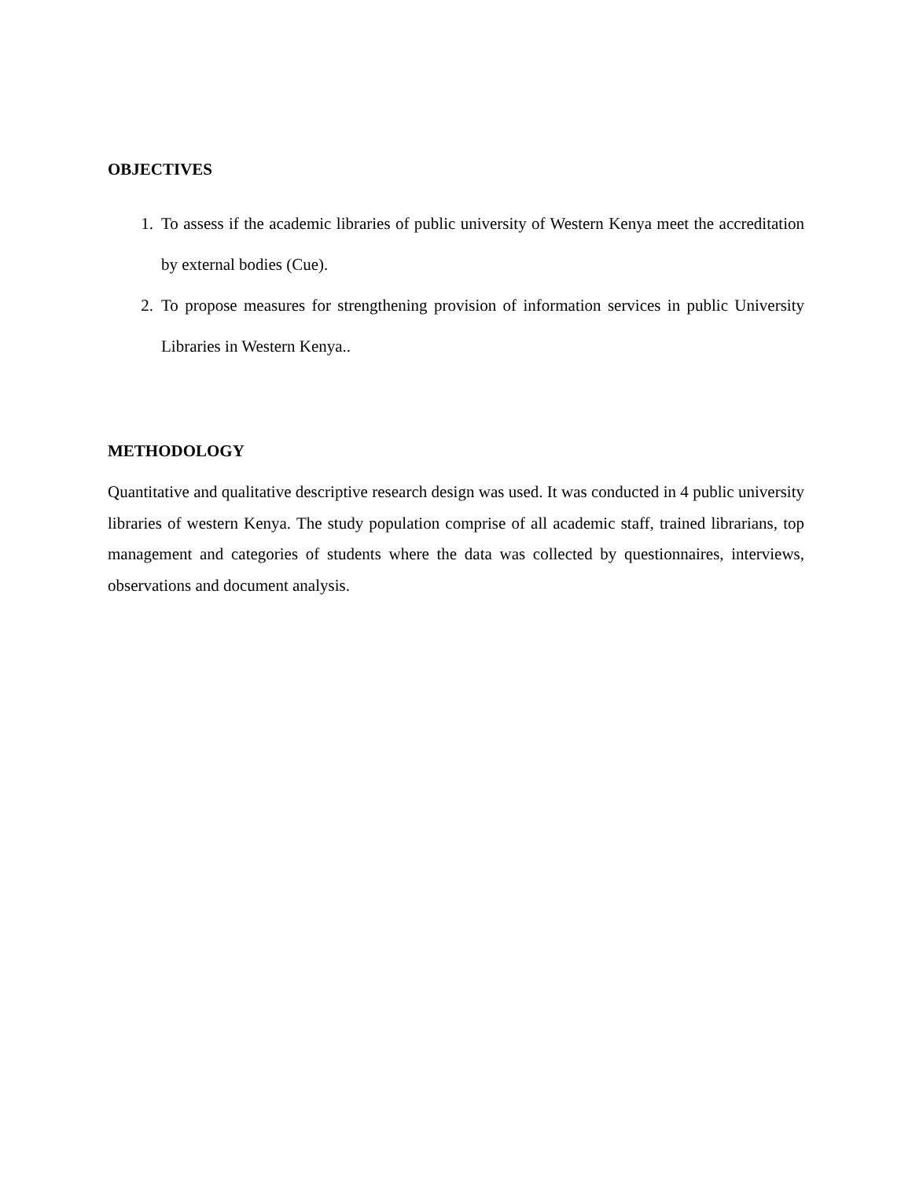OBJECTIVES
1. To assess if the academic libraries of public university of Western Kenya meet the accreditation by external bodies (Cue).
2. To propose measures for strengthening provision of information services in public University Libraries in Western Kenya..
METHODOLOGY
Quantitative and qualitative descriptive research design was used. It was conducted in 4 public university libraries of western Kenya. The study population comprise of all academic staff, trained librarians, top management and categories of students where the data was collected by questionnaires, interviews, observations and document analysis.